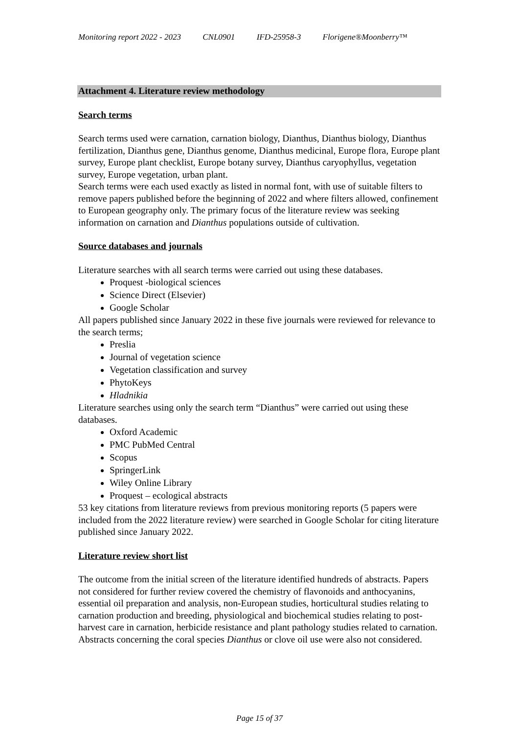Monitoring report 2022 - 2023 CNL0901 IFD-25958-3 Florigene®Moonberry™
Attachment 4. Literature review methodology
Search terms
Search terms used were carnation, carnation biology, Dianthus, Dianthus biology, Dianthus fertilization, Dianthus gene, Dianthus genome, Dianthus medicinal, Europe flora, Europe plant survey, Europe plant checklist, Europe botany survey, Dianthus caryophyllus, vegetation survey, Europe vegetation, urban plant.
Search terms were each used exactly as listed in normal font, with use of suitable filters to remove papers published before the beginning of 2022 and where filters allowed, confinement to European geography only. The primary focus of the literature review was seeking information on carnation and Dianthus populations outside of cultivation.
Source databases and journals
Literature searches with all search terms were carried out using these databases.
Proquest -biological sciences
Science Direct (Elsevier)
Google Scholar
All papers published since January 2022 in these five journals were reviewed for relevance to the search terms;
Preslia
Journal of vegetation science
Vegetation classification and survey
PhytoKeys
Hladnikia
Literature searches using only the search term “Dianthus” were carried out using these databases.
Oxford Academic
PMC PubMed Central
Scopus
SpringerLink
Wiley Online Library
Proquest – ecological abstracts
53 key citations from literature reviews from previous monitoring reports (5 papers were included from the 2022 literature review) were searched in Google Scholar for citing literature published since January 2022.
Literature review short list
The outcome from the initial screen of the literature identified hundreds of abstracts. Papers not considered for further review covered the chemistry of flavonoids and anthocyanins, essential oil preparation and analysis, non-European studies, horticultural studies relating to carnation production and breeding, physiological and biochemical studies relating to post-harvest care in carnation, herbicide resistance and plant pathology studies related to carnation. Abstracts concerning the coral species Dianthus or clove oil use were also not considered.
Page 15 of 37